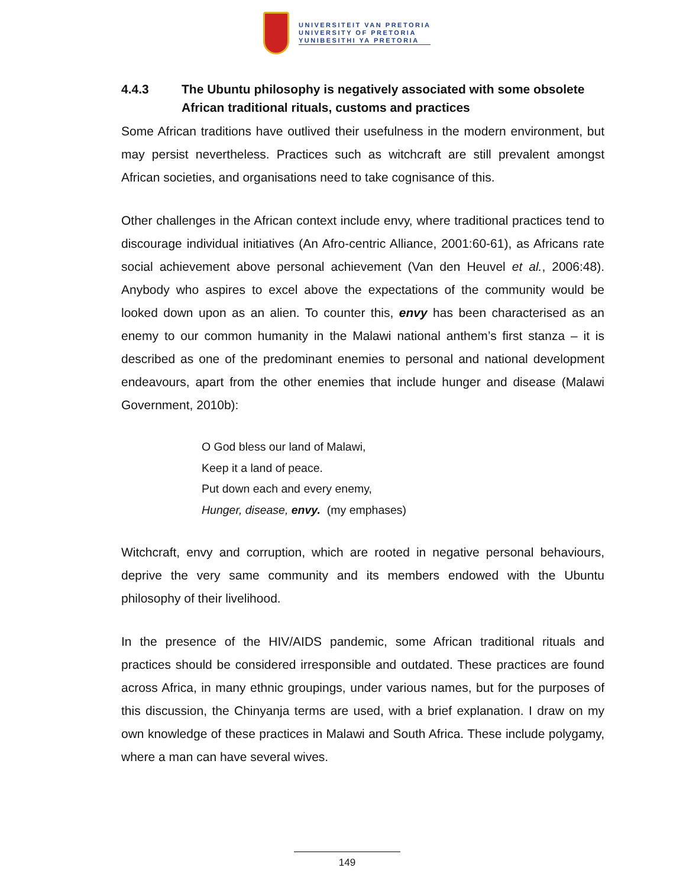UNIVERSITEIT VAN PRETORIA
UNIVERSITY OF PRETORIA
YUNIBESITHI YA PRETORIA
4.4.3 The Ubuntu philosophy is negatively associated with some obsolete African traditional rituals, customs and practices
Some African traditions have outlived their usefulness in the modern environment, but may persist nevertheless. Practices such as witchcraft are still prevalent amongst African societies, and organisations need to take cognisance of this.
Other challenges in the African context include envy, where traditional practices tend to discourage individual initiatives (An Afro-centric Alliance, 2001:60-61), as Africans rate social achievement above personal achievement (Van den Heuvel et al., 2006:48). Anybody who aspires to excel above the expectations of the community would be looked down upon as an alien. To counter this, envy has been characterised as an enemy to our common humanity in the Malawi national anthem’s first stanza – it is described as one of the predominant enemies to personal and national development endeavours, apart from the other enemies that include hunger and disease (Malawi Government, 2010b):
O God bless our land of Malawi,
Keep it a land of peace.
Put down each and every enemy,
Hunger, disease, envy. (my emphases)
Witchcraft, envy and corruption, which are rooted in negative personal behaviours, deprive the very same community and its members endowed with the Ubuntu philosophy of their livelihood.
In the presence of the HIV/AIDS pandemic, some African traditional rituals and practices should be considered irresponsible and outdated. These practices are found across Africa, in many ethnic groupings, under various names, but for the purposes of this discussion, the Chinyanja terms are used, with a brief explanation. I draw on my own knowledge of these practices in Malawi and South Africa. These include polygamy, where a man can have several wives.
149